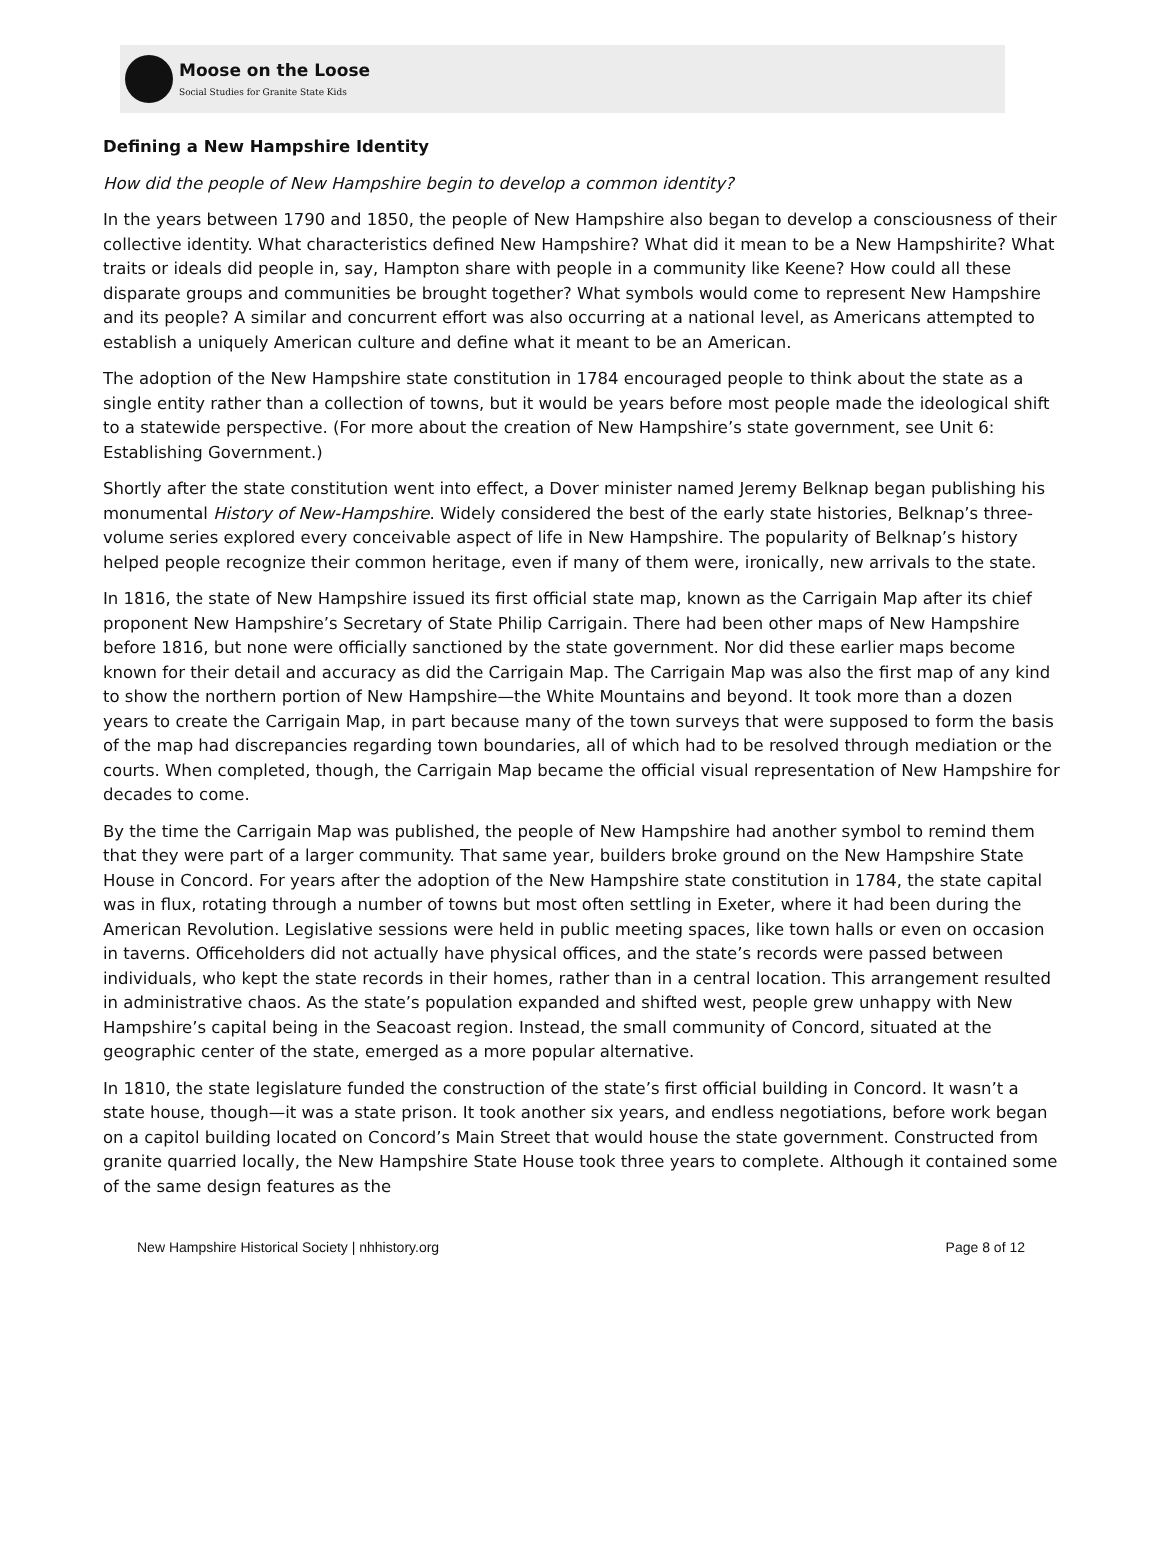Moose on the Loose
Social Studies for Granite State Kids
Defining a New Hampshire Identity
How did the people of New Hampshire begin to develop a common identity?
In the years between 1790 and 1850, the people of New Hampshire also began to develop a consciousness of their collective identity. What characteristics defined New Hampshire? What did it mean to be a New Hampshirite? What traits or ideals did people in, say, Hampton share with people in a community like Keene? How could all these disparate groups and communities be brought together? What symbols would come to represent New Hampshire and its people? A similar and concurrent effort was also occurring at a national level, as Americans attempted to establish a uniquely American culture and define what it meant to be an American.
The adoption of the New Hampshire state constitution in 1784 encouraged people to think about the state as a single entity rather than a collection of towns, but it would be years before most people made the ideological shift to a statewide perspective. (For more about the creation of New Hampshire’s state government, see Unit 6: Establishing Government.)
Shortly after the state constitution went into effect, a Dover minister named Jeremy Belknap began publishing his monumental History of New-Hampshire. Widely considered the best of the early state histories, Belknap’s three-volume series explored every conceivable aspect of life in New Hampshire. The popularity of Belknap’s history helped people recognize their common heritage, even if many of them were, ironically, new arrivals to the state.
In 1816, the state of New Hampshire issued its first official state map, known as the Carrigain Map after its chief proponent New Hampshire’s Secretary of State Philip Carrigain. There had been other maps of New Hampshire before 1816, but none were officially sanctioned by the state government. Nor did these earlier maps become known for their detail and accuracy as did the Carrigain Map. The Carrigain Map was also the first map of any kind to show the northern portion of New Hampshire—the White Mountains and beyond. It took more than a dozen years to create the Carrigain Map, in part because many of the town surveys that were supposed to form the basis of the map had discrepancies regarding town boundaries, all of which had to be resolved through mediation or the courts. When completed, though, the Carrigain Map became the official visual representation of New Hampshire for decades to come.
By the time the Carrigain Map was published, the people of New Hampshire had another symbol to remind them that they were part of a larger community. That same year, builders broke ground on the New Hampshire State House in Concord. For years after the adoption of the New Hampshire state constitution in 1784, the state capital was in flux, rotating through a number of towns but most often settling in Exeter, where it had been during the American Revolution. Legislative sessions were held in public meeting spaces, like town halls or even on occasion in taverns. Officeholders did not actually have physical offices, and the state’s records were passed between individuals, who kept the state records in their homes, rather than in a central location. This arrangement resulted in administrative chaos. As the state’s population expanded and shifted west, people grew unhappy with New Hampshire’s capital being in the Seacoast region. Instead, the small community of Concord, situated at the geographic center of the state, emerged as a more popular alternative.
In 1810, the state legislature funded the construction of the state’s first official building in Concord. It wasn’t a state house, though—it was a state prison. It took another six years, and endless negotiations, before work began on a capitol building located on Concord’s Main Street that would house the state government. Constructed from granite quarried locally, the New Hampshire State House took three years to complete. Although it contained some of the same design features as the
New Hampshire Historical Society | nhhistory.org Page 8 of 12